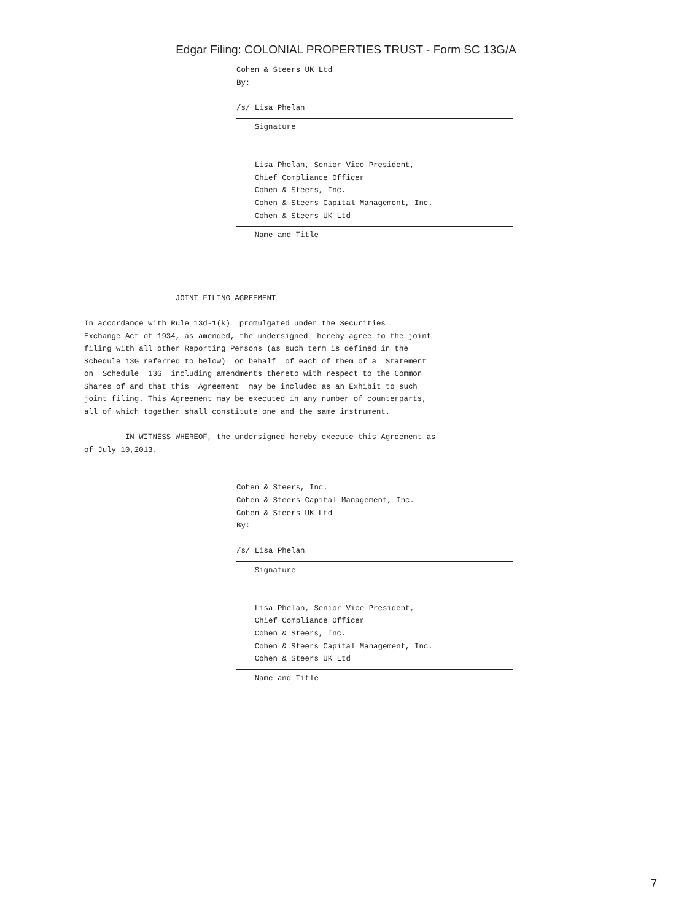Edgar Filing: COLONIAL PROPERTIES TRUST - Form SC 13G/A
Cohen & Steers UK Ltd
By:

/s/ Lisa Phelan
    Signature


    Lisa Phelan, Senior Vice President,
    Chief Compliance Officer
    Cohen & Steers, Inc.
    Cohen & Steers Capital Management, Inc.
    Cohen & Steers UK Ltd
    Name and Title
                    JOINT FILING AGREEMENT

In accordance with Rule 13d-1(k)  promulgated under the Securities
Exchange Act of 1934, as amended, the undersigned  hereby agree to the joint
filing with all other Reporting Persons (as such term is defined in the
Schedule 13G referred to below)  on behalf  of each of them of a  Statement
on  Schedule  13G  including amendments thereto with respect to the Common
Shares of and that this  Agreement  may be included as an Exhibit to such
joint filing. This Agreement may be executed in any number of counterparts,
all of which together shall constitute one and the same instrument.

         IN WITNESS WHEREOF, the undersigned hereby execute this Agreement as
of July 10,2013.
Cohen & Steers, Inc.
Cohen & Steers Capital Management, Inc.
Cohen & Steers UK Ltd
By:

/s/ Lisa Phelan
    Signature


    Lisa Phelan, Senior Vice President,
    Chief Compliance Officer
    Cohen & Steers, Inc.
    Cohen & Steers Capital Management, Inc.
    Cohen & Steers UK Ltd
    Name and Title
7